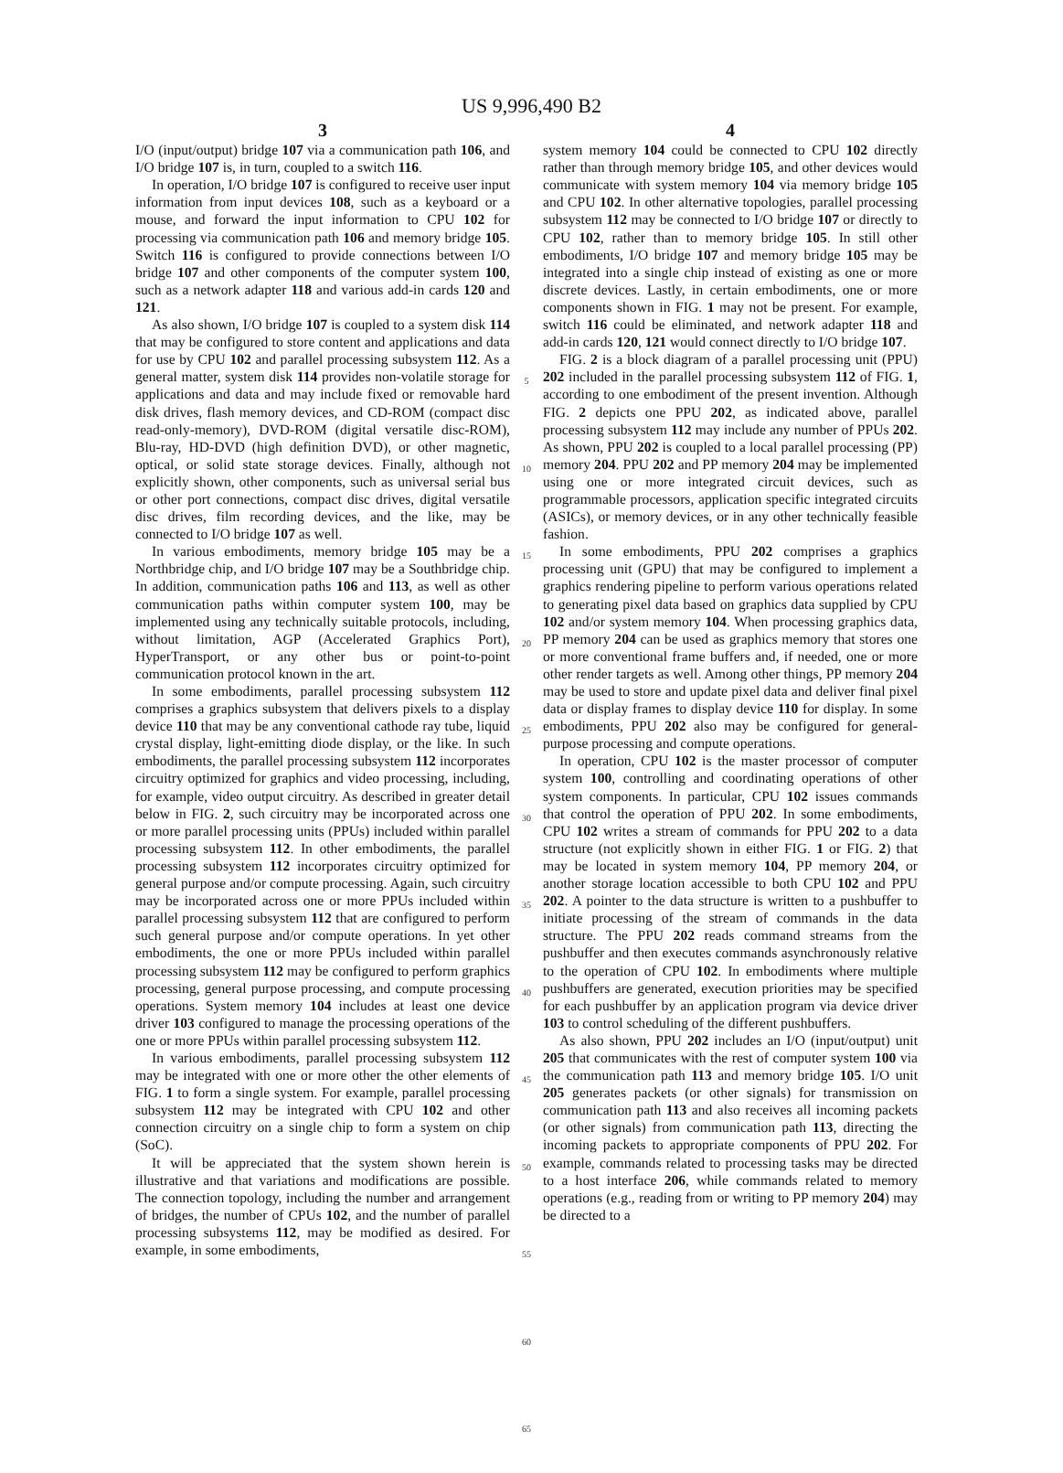US 9,996,490 B2
3
I/O (input/output) bridge 107 via a communication path 106, and I/O bridge 107 is, in turn, coupled to a switch 116.
In operation, I/O bridge 107 is configured to receive user input information from input devices 108, such as a keyboard or a mouse, and forward the input information to CPU 102 for processing via communication path 106 and memory bridge 105. Switch 116 is configured to provide connections between I/O bridge 107 and other components of the computer system 100, such as a network adapter 118 and various add-in cards 120 and 121.
As also shown, I/O bridge 107 is coupled to a system disk 114 that may be configured to store content and applications and data for use by CPU 102 and parallel processing subsystem 112. As a general matter, system disk 114 provides non-volatile storage for applications and data and may include fixed or removable hard disk drives, flash memory devices, and CD-ROM (compact disc read-only-memory), DVD-ROM (digital versatile disc-ROM), Blu-ray, HD-DVD (high definition DVD), or other magnetic, optical, or solid state storage devices. Finally, although not explicitly shown, other components, such as universal serial bus or other port connections, compact disc drives, digital versatile disc drives, film recording devices, and the like, may be connected to I/O bridge 107 as well.
In various embodiments, memory bridge 105 may be a Northbridge chip, and I/O bridge 107 may be a Southbridge chip. In addition, communication paths 106 and 113, as well as other communication paths within computer system 100, may be implemented using any technically suitable protocols, including, without limitation, AGP (Accelerated Graphics Port), HyperTransport, or any other bus or point-to-point communication protocol known in the art.
In some embodiments, parallel processing subsystem 112 comprises a graphics subsystem that delivers pixels to a display device 110 that may be any conventional cathode ray tube, liquid crystal display, light-emitting diode display, or the like. In such embodiments, the parallel processing subsystem 112 incorporates circuitry optimized for graphics and video processing, including, for example, video output circuitry. As described in greater detail below in FIG. 2, such circuitry may be incorporated across one or more parallel processing units (PPUs) included within parallel processing subsystem 112. In other embodiments, the parallel processing subsystem 112 incorporates circuitry optimized for general purpose and/or compute processing. Again, such circuitry may be incorporated across one or more PPUs included within parallel processing subsystem 112 that are configured to perform such general purpose and/or compute operations. In yet other embodiments, the one or more PPUs included within parallel processing subsystem 112 may be configured to perform graphics processing, general purpose processing, and compute processing operations. System memory 104 includes at least one device driver 103 configured to manage the processing operations of the one or more PPUs within parallel processing subsystem 112.
In various embodiments, parallel processing subsystem 112 may be integrated with one or more other the other elements of FIG. 1 to form a single system. For example, parallel processing subsystem 112 may be integrated with CPU 102 and other connection circuitry on a single chip to form a system on chip (SoC).
It will be appreciated that the system shown herein is illustrative and that variations and modifications are possible. The connection topology, including the number and arrangement of bridges, the number of CPUs 102, and the number of parallel processing subsystems 112, may be modified as desired. For example, in some embodiments,
5
10
15
20
25
30
35
40
45
50
55
60
65
4
system memory 104 could be connected to CPU 102 directly rather than through memory bridge 105, and other devices would communicate with system memory 104 via memory bridge 105 and CPU 102. In other alternative topologies, parallel processing subsystem 112 may be connected to I/O bridge 107 or directly to CPU 102, rather than to memory bridge 105. In still other embodiments, I/O bridge 107 and memory bridge 105 may be integrated into a single chip instead of existing as one or more discrete devices. Lastly, in certain embodiments, one or more components shown in FIG. 1 may not be present. For example, switch 116 could be eliminated, and network adapter 118 and add-in cards 120, 121 would connect directly to I/O bridge 107.
FIG. 2 is a block diagram of a parallel processing unit (PPU) 202 included in the parallel processing subsystem 112 of FIG. 1, according to one embodiment of the present invention. Although FIG. 2 depicts one PPU 202, as indicated above, parallel processing subsystem 112 may include any number of PPUs 202. As shown, PPU 202 is coupled to a local parallel processing (PP) memory 204. PPU 202 and PP memory 204 may be implemented using one or more integrated circuit devices, such as programmable processors, application specific integrated circuits (ASICs), or memory devices, or in any other technically feasible fashion.
In some embodiments, PPU 202 comprises a graphics processing unit (GPU) that may be configured to implement a graphics rendering pipeline to perform various operations related to generating pixel data based on graphics data supplied by CPU 102 and/or system memory 104. When processing graphics data, PP memory 204 can be used as graphics memory that stores one or more conventional frame buffers and, if needed, one or more other render targets as well. Among other things, PP memory 204 may be used to store and update pixel data and deliver final pixel data or display frames to display device 110 for display. In some embodiments, PPU 202 also may be configured for general-purpose processing and compute operations.
In operation, CPU 102 is the master processor of computer system 100, controlling and coordinating operations of other system components. In particular, CPU 102 issues commands that control the operation of PPU 202. In some embodiments, CPU 102 writes a stream of commands for PPU 202 to a data structure (not explicitly shown in either FIG. 1 or FIG. 2) that may be located in system memory 104, PP memory 204, or another storage location accessible to both CPU 102 and PPU 202. A pointer to the data structure is written to a pushbuffer to initiate processing of the stream of commands in the data structure. The PPU 202 reads command streams from the pushbuffer and then executes commands asynchronously relative to the operation of CPU 102. In embodiments where multiple pushbuffers are generated, execution priorities may be specified for each pushbuffer by an application program via device driver 103 to control scheduling of the different pushbuffers.
As also shown, PPU 202 includes an I/O (input/output) unit 205 that communicates with the rest of computer system 100 via the communication path 113 and memory bridge 105. I/O unit 205 generates packets (or other signals) for transmission on communication path 113 and also receives all incoming packets (or other signals) from communication path 113, directing the incoming packets to appropriate components of PPU 202. For example, commands related to processing tasks may be directed to a host interface 206, while commands related to memory operations (e.g., reading from or writing to PP memory 204) may be directed to a